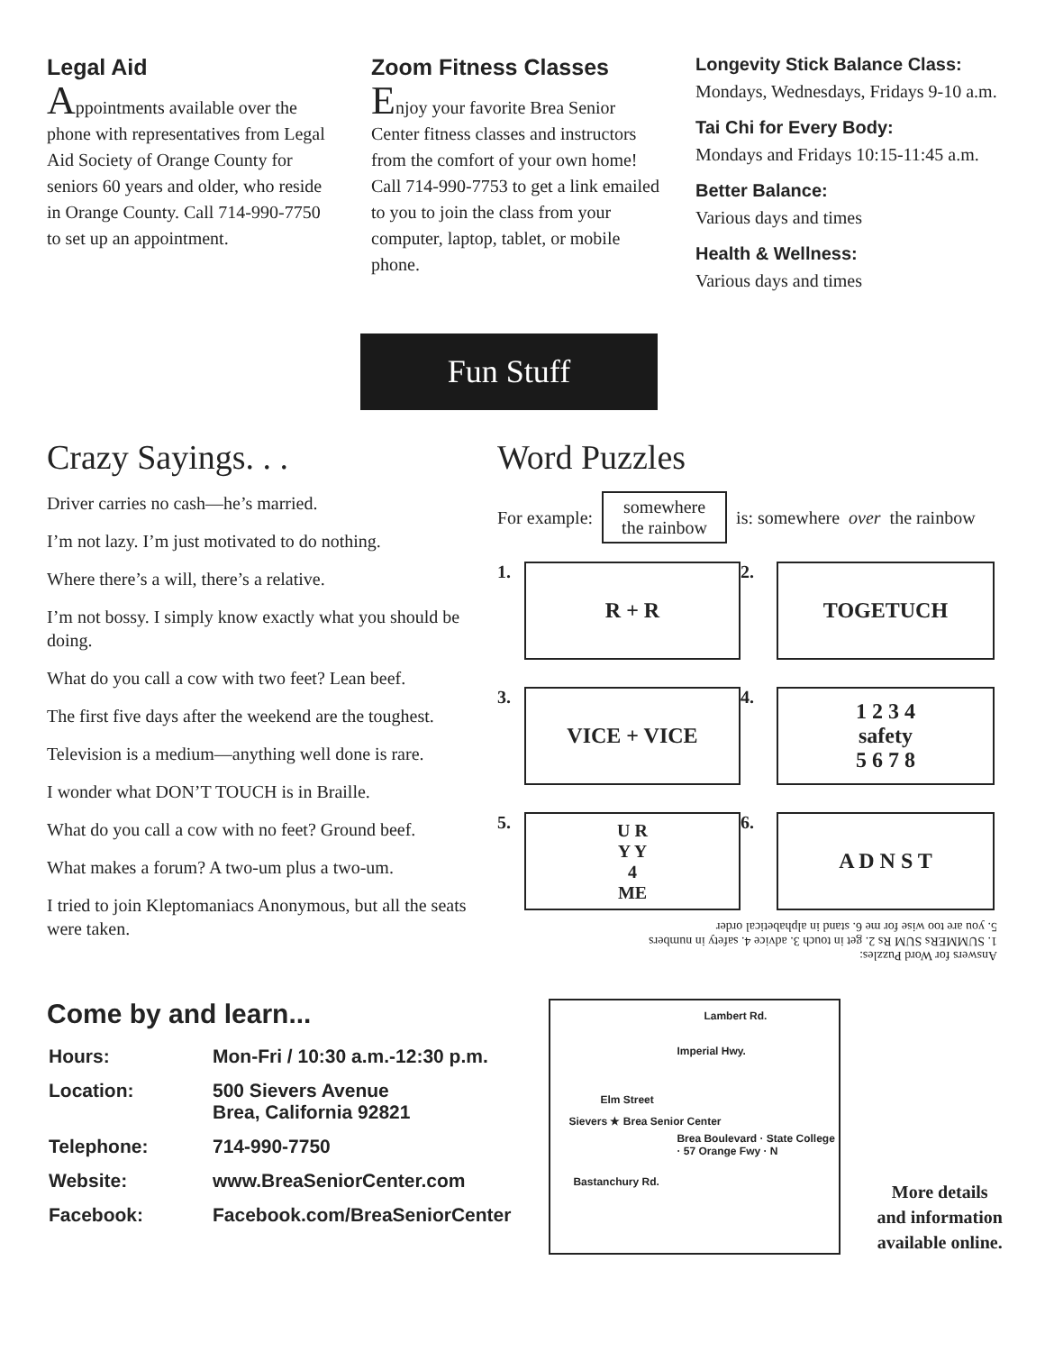Legal Aid
Appointments available over the phone with representatives from Legal Aid Society of Orange County for seniors 60 years and older, who reside in Orange County. Call 714-990-7750 to set up an appointment.
Zoom Fitness Classes
Enjoy your favorite Brea Senior Center fitness classes and instructors from the comfort of your own home! Call 714-990-7753 to get a link emailed to you to join the class from your computer, laptop, tablet, or mobile phone.
Longevity Stick Balance Class:
Mondays, Wednesdays, Fridays 9-10 a.m.
Tai Chi for Every Body:
Mondays and Fridays 10:15-11:45 a.m.
Better Balance:
Various days and times
Health & Wellness:
Various days and times
Fun Stuff
Crazy Sayings. . .
Driver carries no cash—he’s married.
I’m not lazy. I’m just motivated to do nothing.
Where there’s a will, there’s a relative.
I’m not bossy. I simply know exactly what you should be doing.
What do you call a cow with two feet? Lean beef.
The first five days after the weekend are the toughest.
Television is a medium—anything well done is rare.
I wonder what DON’T TOUCH is in Braille.
What do you call a cow with no feet? Ground beef.
What makes a forum? A two-um plus a two-um.
I tried to join Kleptomaniacs Anonymous, but all the seats were taken.
Word Puzzles
For example: somewhere
the rainbow is: somewhere over the rainbow
1.
R + R
2.
TOGETUCH
3.
VICE + VICE
4.
1 2 3 4
safety
5 6 7 8
5.
U R
Y Y
4
ME
6.
A D N S T
Answers for Word Puzzles:
1. SUMMERs SUM Rs 2. get in touch 3. advice 4. safety in numbers
5. you are too wise for me 6. stand in alphabetical order
Come by and learn...
| Hours: | Mon-Fri / 10:30 a.m.-12:30 p.m. |
| Location: | 500 Sievers Avenue Brea, California 92821 |
| Telephone: | 714-990-7750 |
| Website: | www.BreaSeniorCenter.com |
| Facebook: | Facebook.com/BreaSeniorCenter |
Lambert Rd.
Imperial Hwy.
Elm Street
Sievers ★ Brea Senior Center
Brea Boulevard · State College · 57 Orange Fwy · N
Bastanchury Rd.
More details
and information
available online.